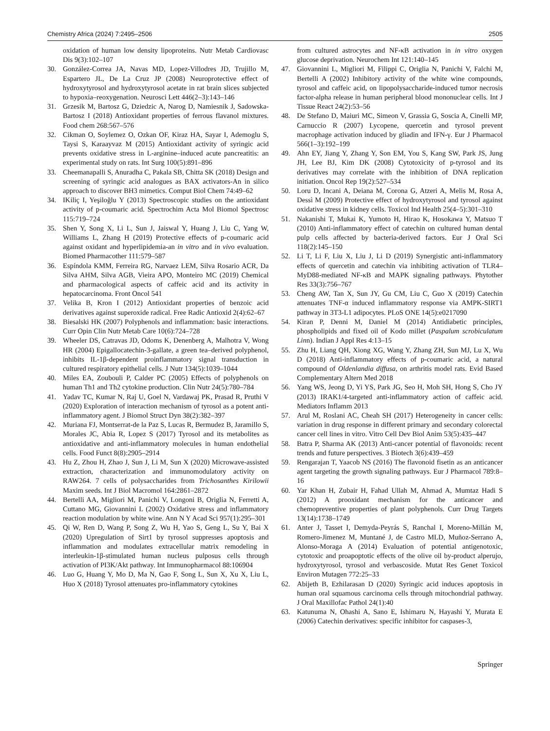Chemistry Africa (2024) 7:2495–2506 2505
oxidation of human low density lipoproteins. Nutr Metab Cardiovasc Dis 9(3):102–107
30. González-Correa JA, Navas MD, Lopez-Villodres JD, Trujillo M, Espartero JL, De La Cruz JP (2008) Neuroprotective effect of hydroxytyrosol and hydroxytyrosol acetate in rat brain slices subjected to hypoxia–reoxygenation. Neurosci Lett 446(2–3):143–146
31. Grzesik M, Bartosz G, Dziedzic A, Narog D, Namiesnik J, Sadowska-Bartosz I (2018) Antioxidant properties of ferrous flavanol mixtures. Food chem 268:567–576
32. Cikman O, Soylemez O, Ozkan OF, Kiraz HA, Sayar I, Ademoglu S, Taysi S, Karaayvaz M (2015) Antioxidant activity of syringic acid prevents oxidative stress in L-arginine–induced acute pancreatitis: an experimental study on rats. Int Surg 100(5):891–896
33. Cheemanapalli S, Anuradha C, Pakala SB, Chitta SK (2018) Design and screening of syringic acid analogues as BAX activators-An in silico approach to discover BH3 mimetics. Comput Biol Chem 74:49–62
34. IKiliç I, Yeşiloğlu Y (2013) Spectroscopic studies on the antioxidant activity of p-coumaric acid. Spectrochim Acta Mol Biomol Spectrosc 115:719–724
35. Shen Y, Song X, Li L, Sun J, Jaiswal Y, Huang J, Liu C, Yang W, Williams L, Zhang H (2019) Protective effects of p-coumaric acid against oxidant and hyperlipidemia-an in vitro and in vivo evaluation. Biomed Pharmacother 111:579–587
36. Espíndola KMM, Ferreira RG, Narvaez LEM, Silva Rosario ACR, Da Silva AHM, Silva AGB, Vieira APO, Monteiro MC (2019) Chemical and pharmacological aspects of caffeic acid and its activity in hepatocarcinoma. Front Oncol 541
37. Velika B, Kron I (2012) Antioxidant properties of benzoic acid derivatives against superoxide radical. Free Radic Antioxid 2(4):62–67
38. Biesalski HK (2007) Polyphenols and inflammation: basic interactions. Curr Opin Clin Nutr Metab Care 10(6):724–728
39. Wheeler DS, Catravas JD, Odoms K, Denenberg A, Malhotra V, Wong HR (2004) Epigallocatechin-3-gallate, a green tea–derived polyphenol, inhibits IL-1β-dependent proinflammatory signal transduction in cultured respiratory epithelial cells. J Nutr 134(5):1039–1044
40. Miles EA, Zoubouli P, Calder PC (2005) Effects of polyphenols on human Th1 and Th2 cytokine production. Clin Nutr 24(5):780–784
41. Yadav TC, Kumar N, Raj U, Goel N, Vardawaj PK, Prasad R, Pruthi V (2020) Exploration of interaction mechanism of tyrosol as a potent anti-inflammatory agent. J Biomol Struct Dyn 38(2):382–397
42. Muriana FJ, Montserrat-de la Paz S, Lucas R, Bermudez B, Jaramillo S, Morales JC, Abia R, Lopez S (2017) Tyrosol and its metabolites as antioxidative and anti-inflammatory molecules in human endothelial cells. Food Funct 8(8):2905–2914
43. Hu Z, Zhou H, Zhao J, Sun J, Li M, Sun X (2020) Microwave-assisted extraction, characterization and immunomodulatory activity on RAW264. 7 cells of polysaccharides from Trichosanthes Kirilowii Maxim seeds. Int J Biol Macromol 164:2861–2872
44. Bertelli AA, Migliori M, Panichi V, Longoni B, Origlia N, Ferretti A, Cuttano MG, Giovannini L (2002) Oxidative stress and inflammatory reaction modulation by white wine. Ann N Y Acad Sci 957(1):295–301
45. Qi W, Ren D, Wang P, Song Z, Wu H, Yao S, Geng L, Su Y, Bai X (2020) Upregulation of Sirt1 by tyrosol suppresses apoptosis and inflammation and modulates extracellular matrix remodeling in interleukin-1β-stimulated human nucleus pulposus cells through activation of PI3K/Akt pathway. Int Immunopharmacol 88:106904
46. Luo G, Huang Y, Mo D, Ma N, Gao F, Song L, Sun X, Xu X, Liu L, Huo X (2018) Tyrosol attenuates pro-inflammatory cytokines
from cultured astrocytes and NF-κB activation in in vitro oxygen glucose deprivation. Neurochem Int 121:140–145
47. Giovannini L, Migliori M, Filippi C, Origlia N, Panichi V, Falchi M, Bertelli A (2002) Inhibitory activity of the white wine compounds, tyrosol and caffeic acid, on lipopolysaccharide-induced tumor necrosis factor-alpha release in human peripheral blood mononuclear cells. Int J Tissue React 24(2):53–56
48. De Stefano D, Maiuri MC, Simeon V, Grassia G, Soscia A, Cinelli MP, Carnuccio R (2007) Lycopene, quercetin and tyrosol prevent macrophage activation induced by gliadin and IFN-γ. Eur J Pharmacol 566(1–3):192–199
49. Ahn EY, Jiang Y, Zhang Y, Son EM, You S, Kang SW, Park JS, Jung JH, Lee BJ, Kim DK (2008) Cytotoxicity of p-tyrosol and its derivatives may correlate with the inhibition of DNA replication initiation. Oncol Rep 19(2):527–534
50. Loru D, Incani A, Deiana M, Corona G, Atzeri A, Melis M, Rosa A, Dessì M (2009) Protective effect of hydroxytyrosol and tyrosol against oxidative stress in kidney cells. Toxicol Ind Health 25(4–5):301–310
51. Nakanishi T, Mukai K, Yumoto H, Hirao K, Hosokawa Y, Matsuo T (2010) Anti-inflammatory effect of catechin on cultured human dental pulp cells affected by bacteria-derived factors. Eur J Oral Sci 118(2):145–150
52. Li T, Li F, Liu X, Liu J, Li D (2019) Synergistic anti-inflammatory effects of quercetin and catechin via inhibiting activation of TLR4–MyD88-mediated NF-κB and MAPK signaling pathways. Phytother Res 33(3):756–767
53. Cheng AW, Tan X, Sun JY, Gu CM, Liu C, Guo X (2019) Catechin attenuates TNF-α induced inflammatory response via AMPK-SIRT1 pathway in 3T3-L1 adipocytes. PLoS ONE 14(5):e0217090
54. Kiran P, Denni M, Daniel M (2014) Antidiabetic principles, phospholipids and fixed oil of Kodo millet (Paspalum scrobiculatum Linn). Indian J Appl Res 4:13–15
55. Zhu H, Liang QH, Xiong XG, Wang Y, Zhang ZH, Sun MJ, Lu X, Wu D (2018) Anti-inflammatory effects of p-coumaric acid, a natural compound of Oldenlandia diffusa, on arthritis model rats. Evid Based Complementary Altern Med 2018
56. Yang WS, Jeong D, Yi YS, Park JG, Seo H, Moh SH, Hong S, Cho JY (2013) IRAK1/4-targeted anti-inflammatory action of caffeic acid. Mediators Inflamm 2013
57. Arul M, Roslani AC, Cheah SH (2017) Heterogeneity in cancer cells: variation in drug response in different primary and secondary colorectal cancer cell lines in vitro. Vitro Cell Dev Biol Anim 53(5):435–447
58. Batra P, Sharma AK (2013) Anti-cancer potential of flavonoids: recent trends and future perspectives. 3 Biotech 3(6):439–459
59. Rengarajan T, Yaacob NS (2016) The flavonoid fisetin as an anticancer agent targeting the growth signaling pathways. Eur J Pharmacol 789:8–16
60. Yar Khan H, Zubair H, Fahad Ullah M, Ahmad A, Mumtaz Hadi S (2012) A prooxidant mechanism for the anticancer and chemopreventive properties of plant polyphenols. Curr Drug Targets 13(14):1738–1749
61. Anter J, Tasset I, Demyda-Peyrás S, Ranchal I, Moreno-Millán M, Romero-Jimenez M, Muntané J, de Castro MLD, Muñoz-Serrano A, Alonso-Moraga A (2014) Evaluation of potential antigenotoxic, cytotoxic and proapoptotic effects of the olive oil by-product alperujo, hydroxytyrosol, tyrosol and verbascoside. Mutat Res Genet Toxicol Environ Mutagen 772:25–33
62. Abijeth B, Ezhilarasan D (2020) Syringic acid induces apoptosis in human oral squamous carcinoma cells through mitochondrial pathway. J Oral Maxillofac Pathol 24(1):40
63. Katunuma N, Ohashi A, Sano E, Ishimaru N, Hayashi Y, Murata E (2006) Catechin derivatives: specific inhibitor for caspases-3,
Springer